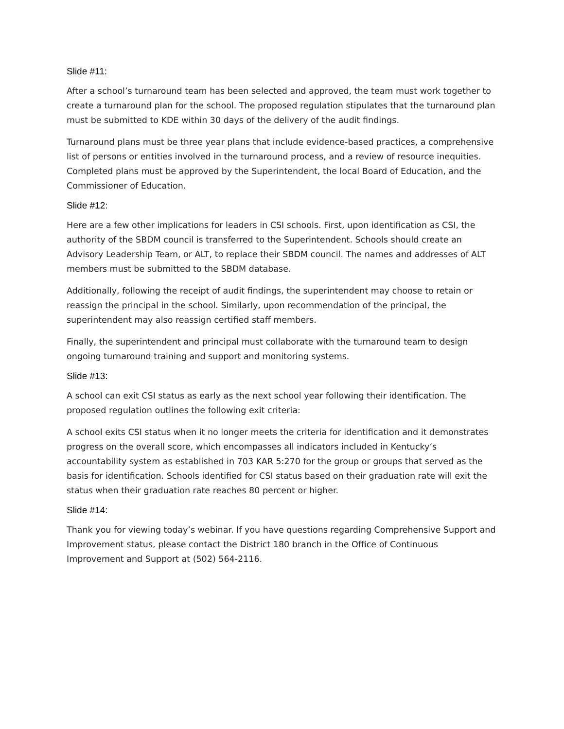Slide #11:
After a school’s turnaround team has been selected and approved, the team must work together to create a turnaround plan for the school. The proposed regulation stipulates that the turnaround plan must be submitted to KDE within 30 days of the delivery of the audit findings.
Turnaround plans must be three year plans that include evidence-based practices, a comprehensive list of persons or entities involved in the turnaround process, and a review of resource inequities. Completed plans must be approved by the Superintendent, the local Board of Education, and the Commissioner of Education.
Slide #12:
Here are a few other implications for leaders in CSI schools. First, upon identification as CSI, the authority of the SBDM council is transferred to the Superintendent. Schools should create an Advisory Leadership Team, or ALT, to replace their SBDM council. The names and addresses of ALT members must be submitted to the SBDM database.
Additionally, following the receipt of audit findings, the superintendent may choose to retain or reassign the principal in the school. Similarly, upon recommendation of the principal, the superintendent may also reassign certified staff members.
Finally, the superintendent and principal must collaborate with the turnaround team to design ongoing turnaround training and support and monitoring systems.
Slide #13:
A school can exit CSI status as early as the next school year following their identification. The proposed regulation outlines the following exit criteria:
A school exits CSI status when it no longer meets the criteria for identification and it demonstrates progress on the overall score, which encompasses all indicators included in Kentucky’s accountability system as established in 703 KAR 5:270 for the group or groups that served as the basis for identification. Schools identified for CSI status based on their graduation rate will exit the status when their graduation rate reaches 80 percent or higher.
Slide #14:
Thank you for viewing today’s webinar. If you have questions regarding Comprehensive Support and Improvement status, please contact the District 180 branch in the Office of Continuous Improvement and Support at (502) 564-2116.